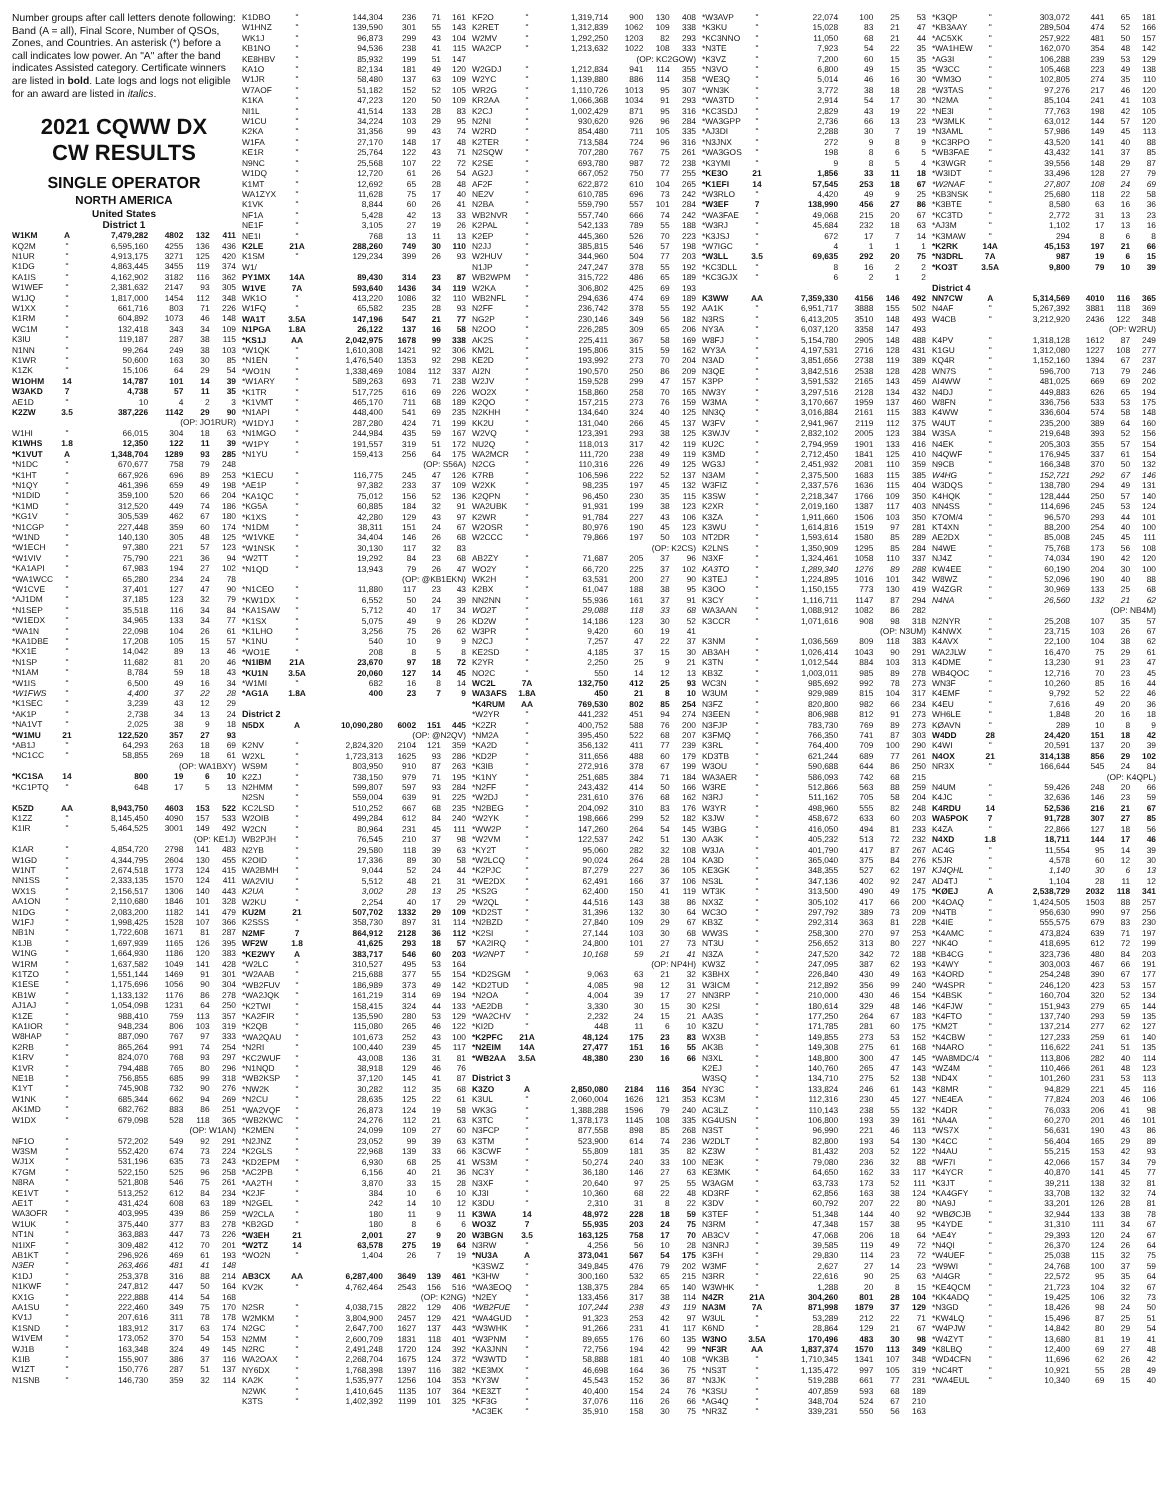Number groups after call letters denote following: Band (A = all), Final Score, Number of QSOs, Zones, and Countries. An asterisk (*) before a call indicates low power. An "A" after the band indicates Assisted category. Certificate winners are listed in bold. Late logs and logs not eligible for an award are listed in italics.
2021 CQWW DX
CW RESULTS
SINGLE OPERATOR
NORTH AMERICA
United States
District 1
| W1KM | A | 7,479,282 | 4802 | 132 | 411 |
| KQ2M | " | 6,595,160 | 4255 | 136 | 436 |
| N1UR | " | 4,913,175 | 3271 | 125 | 420 |
| K1DG | " | 4,863,445 | 3455 | 119 | 374 |
| KA1IS | " | 4,162,902 | 3182 | 116 | 362 |
| W1WEF | " | 2,381,632 | 2147 | 93 | 305 |
| W1JQ | " | 1,817,000 | 1454 | 112 | 348 |
| W1XX | " | 661,716 | 803 | 71 | 226 |
| K1RM | " | 604,892 | 1073 | 46 | 148 |
| WC1M | " | 132,418 | 343 | 34 | 109 |
| K3IU | " | 119,187 | 287 | 38 | 115 |
| N1NN | " | 99,264 | 249 | 38 | 103 |
| K1WR | " | 50,600 | 163 | 30 | 85 |
| K1ZK | " | 15,106 | 64 | 29 | 54 |
| W1OHM | 14 | 14,787 | 101 | 14 | 39 |
| W3AKD | 7 | 4,738 | 57 | 11 | 35 |
| AE1D | " | 10 | 4 | 2 | 3 |
| K2ZW | 3.5 | 387,226 | 1142 | 29 | 90 |
| | | (OP: JO1RUR) | | | |
| W1HI | " | 66,015 | 304 | 18 | 63 |
| K1WHS | 1.8 | 12,350 | 122 | 11 | 39 |
| *K1VUT | A | 1,348,704 | 1289 | 93 | 285 |
| *N1DC | " | 670,677 | 758 | 79 | 248 |
| *K1HT | " | 667,926 | 696 | 89 | 253 |
| *N1QY | " | 461,396 | 659 | 49 | 198 |
| *N1DID | " | 359,100 | 520 | 66 | 204 |
| *K1MD | " | 312,520 | 449 | 74 | 186 |
| *KG1V | " | 305,539 | 462 | 67 | 180 |
| *N1CGP | " | 227,448 | 359 | 60 | 174 |
| *W1ND | " | 140,130 | 305 | 48 | 125 |
| *W1ECH | " | 97,380 | 221 | 57 | 123 |
| *W1VIV | " | 75,790 | 221 | 36 | 94 |
| *KA1API | " | 67,983 | 194 | 27 | 102 |
| *WA1WCC | " | 65,280 | 234 | 24 | 78 |
| *W1CVE | " | 37,401 | 127 | 47 | 90 |
| *AJ1DM | " | 37,185 | 123 | 32 | 79 |
| *N1SEP | " | 35,518 | 116 | 34 | 84 |
| *W1EDX | " | 34,965 | 133 | 34 | 77 |
| *WA1N | " | 22,098 | 104 | 26 | 61 |
| *KA1DBE | " | 17,208 | 105 | 15 | 57 |
| *KX1E | " | 14,042 | 89 | 13 | 46 |
| *N1SP | " | 11,682 | 81 | 20 | 46 |
| *N1AM | " | 8,784 | 59 | 18 | 43 |
| *W1IS | " | 6,500 | 49 | 16 | 34 |
| *W1FWS | " | 4,400 | 37 | 22 | 28 |
| *K1SEC | " | 3,239 | 43 | 12 | 29 |
| *AK1P | " | 2,738 | 34 | 13 | 24 |
| *NA1VT | " | 2,025 | 38 | 9 | 18 |
| *W1MU | 21 | 122,520 | 357 | 27 | 93 |
| *AB1J | " | 64,293 | 263 | 18 | 69 |
| *NC1CC | " | 58,855 | 269 | 18 | 61 |
| | | (OP: WA1BXY) | | | |
| *KC1SA | 14 | 800 | 19 | 6 | 10 |
| *KC1PTQ | " | 648 | 17 | 5 | 13 |
| K5ZD | AA | 8,943,750 | 4603 | 153 | 522 |
| K1ZZ | " | 8,145,450 | 4090 | 157 | 533 |
| K1IR | " | 5,464,525 | 3001 | 149 | 492 |
| | | (OP: KE1J) | | | |
| K1AR | " | 4,854,720 | 2798 | 141 | 483 |
| W1GD | " | 4,344,795 | 2604 | 130 | 455 |
| W1NT | " | 2,674,518 | 1773 | 124 | 415 |
| NN1SS | " | 2,333,135 | 1570 | 124 | 411 |
| WX1S | " | 2,156,517 | 1306 | 140 | 443 |
| AA1ON | " | 2,110,680 | 1846 | 101 | 328 |
| N1DG | " | 2,083,200 | 1182 | 141 | 479 |
| W1FJ | " | 1,998,425 | 1528 | 107 | 366 |
| NB1N | " | 1,722,608 | 1671 | 81 | 287 |
| K1JB | " | 1,697,939 | 1165 | 126 | 395 |
| W1NG | " | 1,664,930 | 1186 | 120 | 383 |
| W1RM | " | 1,637,582 | 1049 | 141 | 428 |
| K1TZO | " | 1,551,144 | 1469 | 91 | 301 |
| K1ESE | " | 1,175,696 | 1056 | 90 | 304 |
| KB1W | " | 1,133,132 | 1176 | 86 | 278 |
| AJ1AJ | " | 1,054,098 | 1231 | 64 | 250 |
| K1ZE | " | 988,410 | 759 | 113 | 357 |
| KA1IOR | " | 948,234 | 806 | 103 | 319 |
| W8HAP | " | 887,090 | 767 | 97 | 333 |
| K2RB | " | 865,264 | 991 | 74 | 254 |
| K1RV | " | 824,070 | 768 | 93 | 297 |
| K1VR | " | 794,488 | 765 | 80 | 296 |
| NE1B | " | 756,855 | 685 | 99 | 318 |
| K1YT | " | 745,908 | 732 | 90 | 276 |
| W1NK | " | 685,344 | 662 | 94 | 269 |
| AK1MD | " | 682,762 | 883 | 86 | 251 |
| W1DX | " | 679,098 | 528 | 118 | 365 |
| | | (OP: W1AN) | | | |
| NF1O | " | 572,202 | 549 | 92 | 291 |
| W3SM | " | 552,420 | 674 | 73 | 224 |
| WJ1X | " | 531,196 | 635 | 73 | 243 |
| K7GM | " | 522,150 | 525 | 96 | 258 |
| N8RA | " | 521,808 | 546 | 75 | 261 |
| KE1VT | " | 513,252 | 612 | 84 | 234 |
| AE1T | " | 431,424 | 608 | 63 | 189 |
| WA3OFR | " | 403,995 | 439 | 86 | 259 |
| W1UK | " | 375,440 | 377 | 83 | 278 |
| NT1N | " | 363,883 | 447 | 73 | 226 |
| N1IXF | " | 309,482 | 412 | 70 | 201 |
| AB1KT | " | 296,926 | 469 | 61 | 193 |
| N3ER | " | 263,466 | 481 | 41 | 148 |
| K1DJ | " | 253,378 | 316 | 88 | 214 |
| N1KWF | " | 247,812 | 447 | 50 | 164 |
| KX1G | " | 222,888 | 414 | 54 | 168 |
| AA1SU | " | 222,460 | 349 | 75 | 170 |
| KV1J | " | 207,616 | 311 | 78 | 178 |
| K1SND | " | 183,912 | 317 | 63 | 174 |
| W1VEM | " | 173,052 | 370 | 54 | 153 |
| WJ1B | " | 163,348 | 324 | 49 | 145 |
| K1IB | " | 155,907 | 386 | 37 | 116 |
| W1ZT | " | 150,776 | 287 | 51 | 137 |
| N1SNB | " | 146,730 | 359 | 32 | 114 |
| K1DBO | " | 144,304 | 236 | 71 | 161 |
| W1HNZ | " | 139,590 | 301 | 55 | 143 |
| WK1J | " | 96,873 | 299 | 43 | 104 |
| KB1NO | " | 94,536 | 238 | 41 | 115 |
| KE8HBV | " | 85,932 | 199 | 51 | 147 |
| KA1O | " | 82,134 | 181 | 49 | 120 |
| W1JR | " | 58,480 | 137 | 63 | 109 |
| W7AOF | " | 51,182 | 152 | 52 | 105 |
| K1KA | " | 47,223 | 120 | 50 | 109 |
| NI1L | " | 41,514 | 133 | 28 | 83 |
| W1CU | " | 34,224 | 103 | 29 | 95 |
| K2KA | " | 31,356 | 99 | 43 | 74 |
| W1FA | " | 27,170 | 148 | 17 | 48 |
| KE1R | " | 25,764 | 122 | 43 | 71 |
| N9NC | " | 25,568 | 107 | 22 | 72 |
| W1DQ | " | 12,720 | 61 | 26 | 54 |
| K1MT | " | 12,692 | 65 | 28 | 48 |
| WA1ZYX | " | 11,628 | 75 | 17 | 40 |
| K1VK | " | 8,844 | 60 | 26 | 41 |
| NF1A | " | 5,428 | 42 | 13 | 33 |
| NE1F | " | 3,105 | 27 | 19 | 26 |
| NE1I | " | 768 | 13 | 11 | 13 |
| K2LE | 21A | 288,260 | 749 | 30 | 110 |
| K1SM | " | 129,234 | 399 | 26 | 93 |
| W1/ | | | | | |
| PY1MX | 14A | 89,430 | 314 | 23 | 87 |
| W1VE | 7A | 593,640 | 1436 | 34 | 119 |
| WK1O | " | 413,220 | 1086 | 32 | 110 |
| W1FQ | " | 65,582 | 235 | 28 | 93 |
| WA1T | 3.5A | 147,196 | 547 | 21 | 77 |
| N1PGA | 1.8A | 26,122 | 137 | 16 | 58 |
| *KS1J | AA | 2,042,975 | 1678 | 99 | 338 |
| *W1QK | " | 1,610,308 | 1421 | 92 | 306 |
| *N1EN | " | 1,476,540 | 1353 | 92 | 298 |
| *WO1N | " | 1,338,469 | 1084 | 112 | 337 |
| *W1ARY | " | 589,263 | 693 | 71 | 238 |
| *K1TR | " | 517,725 | 616 | 69 | 226 |
| *K1VMT | " | 465,170 | 711 | 68 | 189 |
| *N1API | " | 448,400 | 541 | 69 | 235 |
| *W1DYJ | " | 287,280 | 424 | 71 | 199 |
| *N1MGO | " | 244,984 | 435 | 59 | 167 |
| *W1PY | " | 191,557 | 319 | 51 | 172 |
| *N1YU | " | 159,413 | 256 | 64 | 175 |
| | | (OP: S56A) | | | |
| *K1ECU | " | 116,775 | 245 | 47 | 126 |
| *AE1P | " | 97,382 | 233 | 37 | 109 |
| *KA1QC | " | 75,012 | 156 | 52 | 136 |
| *KG5A | " | 60,885 | 184 | 32 | 91 |
| *K1XS | " | 42,280 | 129 | 43 | 97 |
| *N1DM | " | 38,311 | 151 | 24 | 67 |
| *W1VKE | " | 34,404 | 146 | 26 | 68 |
| *W1NSK | " | 30,130 | 117 | 32 | 83 |
| *W2TT | " | 19,292 | 84 | 23 | 68 |
| *N1QD | " | 13,943 | 79 | 26 | 47 |
| | | (OP: @KB1EKN) | | | |
| *N1CEO | " | 11,880 | 117 | 23 | 43 |
| *KW1DX | " | 6,552 | 50 | 24 | 39 |
| *KA1SAW | " | 5,712 | 40 | 17 | 34 |
| *K1SX | " | 5,075 | 49 | 9 | 26 |
| *K1LHO | " | 3,256 | 75 | 26 | 62 |
| *K1NU | " | 540 | 10 | 9 | 9 |
| *WO1E | " | 208 | 8 | 5 | 8 |
| *N1IBM | 21A | 23,670 | 97 | 18 | 72 |
| *KU1N | 3.5A | 20,060 | 127 | 14 | 45 |
| *W1MI | " | 682 | 16 | 8 | 14 |
| *AG1A | 1.8A | 400 | 23 | 7 | 9 |
| District 2 | | | | | |
| N5DX | A | 10,090,280 | 6002 | 151 | 445 |
| | | (OP: @N2QV) | | | |
| K2NV | " | 2,824,320 | 2104 | 121 | 359 |
| W2XL | " | 1,723,313 | 1625 | 93 | 286 |
| WS9M | " | 803,950 | 910 | 87 | 263 |
| K2ZJ | " | 738,150 | 979 | 71 | 195 |
| N2HMM | " | 599,807 | 597 | 93 | 284 |
| N2SN | " | 559,004 | 639 | 91 | 225 |
| KC2LSD | " | 510,252 | 667 | 68 | 235 |
| W2OIB | " | 499,284 | 612 | 84 | 240 |
| W2CN | " | 80,964 | 231 | 45 | 111 |
| WB2PJH | " | 76,545 | 210 | 37 | 98 |
| N2YB | " | 29,580 | 118 | 39 | 63 |
| K2OID | " | 17,336 | 89 | 30 | 58 |
| WA2BMH | " | 9,044 | 52 | 24 | 44 |
| WA2VIU | " | 5,512 | 48 | 21 | 31 |
| K2UA | " | 3,002 | 28 | 13 | 25 |
| W2KU | " | 2,254 | 40 | 17 | 29 |
| KU2M | 21 | 507,702 | 1332 | 29 | 109 |
| K2SSS | " | 358,730 | 897 | 31 | 114 |
| N2MF | 7 | 864,912 | 2128 | 36 | 112 |
| WF2W | 1.8 | 41,625 | 293 | 18 | 57 |
| *KE2WY | A | 383,717 | 546 | 60 | 203 |
| *W2LC | " | 310,527 | 495 | 53 | 164 |
| *W2AAB | " | 215,688 | 377 | 55 | 154 |
| *WB2FUV | " | 186,989 | 373 | 49 | 142 |
| *WA2JQK | " | 161,219 | 314 | 69 | 194 |
| *K2TWI | " | 158,415 | 324 | 44 | 133 |
| *KA2FIR | " | 135,590 | 280 | 53 | 129 |
| *K2QB | " | 115,080 | 265 | 46 | 122 |
| *WA2QAU | " | 101,673 | 252 | 43 | 100 |
| *N2RI | " | 100,440 | 239 | 45 | 117 |
| *KC2WUF | " | 43,008 | 136 | 31 | 81 |
| *N1NQD | " | 38,918 | 129 | 46 | 76 |
| *WB2KSP | " | 37,120 | 145 | 41 | 87 |
| *NW2K | " | 30,282 | 112 | 35 | 68 |
| *N2CU | " | 28,635 | 125 | 22 | 61 |
| *WA2VQF | " | 26,873 | 124 | 19 | 58 |
| *WB2KWC | " | 24,276 | 112 | 21 | 63 |
| *K2MEN | " | 24,099 | 109 | 27 | 60 |
| *N2JNZ | " | 23,052 | 99 | 39 | 63 |
| *K2GLS | " | 22,968 | 139 | 33 | 66 |
| *KD2EPM | " | 6,930 | 68 | 25 | 41 |
| *AC2PB | " | 6,156 | 40 | 21 | 36 |
| *AA2TH | " | 3,870 | 33 | 15 | 28 |
| *K2JF | " | 384 | 10 | 6 | 10 |
| *N2GEL | " | 242 | 14 | 10 | 12 |
| *W2CLA | " | 180 | 11 | 9 | 11 |
| *KB2GD | " | 180 | 8 | 6 | 6 |
| *W3EH | 21 | 2,001 | 27 | 9 | 20 |
| *W2TZ | 14 | 63,578 | 275 | 19 | 64 |
| *WO2N | " | 1,404 | 26 | 7 | 19 |
| AB3CX | AA | 6,287,400 | 3649 | 139 | 461 |
| KV2K | " | 4,762,464 | 2543 | 156 | 516 |
| | | (OP: K2NG) | | | |
| N2SR | " | 4,038,715 | 2822 | 129 | 406 |
| W2MKM | " | 3,804,900 | 2457 | 129 | 421 |
| N2GC | " | 2,647,700 | 1627 | 137 | 443 |
| N2MM | " | 2,600,709 | 1831 | 118 | 401 |
| N2RC | " | 2,491,248 | 1720 | 124 | 392 |
| WA2OAX | " | 2,268,704 | 1675 | 124 | 372 |
| NY6DX | " | 1,768,398 | 1397 | 116 | 382 |
| KA2K | " | 1,535,977 | 1256 | 104 | 353 |
| N2WK | " | 1,410,645 | 1135 | 107 | 364 |
| K3TS | " | 1,402,392 | 1199 | 101 | 325 |
| KF2O | " | 1,319,714 | 900 | 130 | 408 |
| K2RET | " | 1,312,839 | 1062 | 109 | 338 |
| W2MV | " | 1,292,250 | 1203 | 82 | 293 |
| WA2CP | " | 1,213,632 | 1022 | 108 | 333 |
| | | (OP: KC2GOW) | | | |
| W2GDJ | " | 1,212,834 | 941 | 114 | 355 |
| W2YC | " | 1,139,880 | 886 | 114 | 358 |
| WR2G | " | 1,110,726 | 1013 | 95 | 307 |
| KR2AA | " | 1,066,368 | 1034 | 91 | 293 |
| K2CJ | " | 1,002,429 | 871 | 95 | 316 |
| N2NI | " | 930,620 | 926 | 96 | 284 |
| W2RD | " | 854,480 | 711 | 105 | 335 |
| K2TER | " | 713,584 | 724 | 96 | 316 |
| N2SQW | " | 707,280 | 767 | 75 | 261 |
| K2SE | " | 693,780 | 987 | 72 | 238 |
| AG2J | " | 667,052 | 750 | 77 | 255 |
| AF2F | " | 622,872 | 610 | 104 | 265 |
| NE2V | " | 610,785 | 696 | 73 | 242 |
| N2BA | " | 559,790 | 557 | 101 | 284 |
| WB2NVR | " | 557,740 | 666 | 74 | 242 |
| K2PAL | " | 542,133 | 789 | 55 | 188 |
| K2EP | " | 445,360 | 526 | 70 | 223 |
| N2JJ | " | 385,815 | 546 | 57 | 198 |
| W2HUV | " | 344,960 | 504 | 77 | 203 |
| N1JP | " | 247,247 | 378 | 55 | 192 |
| WB2WPM | " | 315,722 | 486 | 65 | 189 |
| W2KA | " | 306,802 | 425 | 69 | 193 |
| WB2NFL | " | 294,636 | 474 | 69 | 189 |
| N2FF | " | 236,742 | 378 | 55 | 192 |
| NG2P | " | 230,146 | 349 | 56 | 182 |
| N2OO | " | 226,285 | 309 | 65 | 206 |
| AK2S | " | 225,411 | 367 | 58 | 169 |
| KM2L | " | 195,806 | 315 | 59 | 162 |
| KE2D | " | 193,992 | 273 | 70 | 204 |
| AI2N | " | 190,570 | 250 | 86 | 209 |
| W2JV | " | 159,528 | 299 | 47 | 157 |
| WO2X | " | 158,860 | 258 | 70 | 165 |
| K2QO | " | 157,215 | 273 | 76 | 159 |
| N2KHH | " | 134,640 | 324 | 40 | 125 |
| KK2U | " | 131,040 | 266 | 45 | 137 |
| W2VQ | " | 123,391 | 293 | 38 | 125 |
| NU2Q | " | 118,013 | 317 | 42 | 119 |
| WA2MCR | " | 111,720 | 238 | 49 | 119 |
| N2CG | " | 110,316 | 226 | 49 | 125 |
| K7RB | " | 106,596 | 222 | 52 | 137 |
| W2XK | " | 98,235 | 197 | 45 | 132 |
| K2QPN | " | 96,450 | 230 | 35 | 115 |
| WA2UBK | " | 91,931 | 199 | 38 | 123 |
| K2WR | " | 91,784 | 227 | 43 | 106 |
| W2OSR | " | 80,976 | 190 | 45 | 123 |
| W2CCC | " | 79,866 | 197 | 50 | 103 |
| | | (OP: K2CS) | | | |
| AB2ZY | " | 71,687 | 205 | 37 | 96 |
| WO2Y | " | 66,720 | 225 | 37 | 102 |
| WK2H | " | 63,531 | 200 | 27 | 90 |
| K2BX | " | 61,047 | 188 | 38 | 95 |
| NN2NN | " | 55,936 | 161 | 37 | 91 |
| WO2T | " | 29,088 | 118 | 33 | 68 |
| KD2W | " | 14,186 | 123 | 30 | 52 |
| W3PR | " | 9,420 | 60 | 19 | 41 |
| N2CJ | " | 7,257 | 47 | 22 | 37 |
| KE2SD | " | 4,185 | 37 | 15 | 30 |
| K2YR | " | 2,250 | 25 | 9 | 21 |
| NO2C | " | 550 | 14 | 12 | 13 |
| WC2L | 7A | 132,750 | 412 | 25 | 93 |
| WA3AFS | 1.8A | 450 | 21 | 8 | 10 |
| *K4RUM | AA | 769,530 | 802 | 85 | 254 |
| *W2YR | " | 441,232 | 451 | 94 | 274 |
| *K2ZR | " | 400,752 | 588 | 76 | 200 |
| *NM2A | " | 395,450 | 522 | 68 | 207 |
| *KA2D | " | 356,132 | 411 | 77 | 239 |
| *KD2P | " | 311,656 | 488 | 60 | 179 |
| *K3IB | " | 272,916 | 378 | 67 | 199 |
| *K1NY | " | 251,685 | 384 | 71 | 184 |
| *N2FF | " | 243,432 | 414 | 50 | 166 |
| *W2DJ | " | 231,610 | 376 | 68 | 162 |
| *N2BEG | " | 204,092 | 310 | 83 | 176 |
| *W2YK | " | 198,666 | 299 | 52 | 182 |
| *WW2P | " | 147,260 | 264 | 54 | 145 |
| *W2VM | " | 122,537 | 242 | 51 | 130 |
| *KY2T | " | 95,060 | 282 | 32 | 108 |
| *W2LCQ | " | 90,024 | 264 | 28 | 104 |
| *K2PJC | " | 87,279 | 227 | 36 | 105 |
| *WE2DX | " | 62,491 | 166 | 37 | 106 |
| *KS2G | " | 62,400 | 150 | 41 | 119 |
| *W2QL | " | 44,516 | 143 | 38 | 86 |
| *KD2ST | " | 31,396 | 132 | 30 | 64 |
| *N2BZD | " | 27,840 | 109 | 29 | 67 |
| *K2SI | " | 27,144 | 103 | 30 | 68 |
| *KA2IRQ | " | 24,800 | 101 | 27 | 73 |
| *W2NPT | " | 10,168 | 59 | 21 | 41 |
| | | (OP: NP4H) | | | |
| *KD2SGM | " | 9,063 | 63 | 21 | 32 |
| *KD2TUD | " | 4,085 | 98 | 12 | 31 |
| *N2OA | " | 4,004 | 39 | 17 | 27 |
| *AE2DB | " | 3,330 | 30 | 15 | 30 |
| *WA2CHV | " | 2,232 | 24 | 15 | 21 |
| *KI2D | " | 448 | 11 | 6 | 10 |
| *K2PFC | 21A | 48,124 | 175 | 23 | 83 |
| *N2EIM | 14A | 27,477 | 151 | 16 | 55 |
| *WB2AA | 3.5A | 48,380 | 230 | 16 | 66 |
| District 3 | | | | | |
| K3ZO | A | 2,850,080 | 2184 | 116 | 354 |
| K3UL | " | 2,060,004 | 1626 | 121 | 353 |
| WK3G | " | 1,388,288 | 1596 | 79 | 240 |
| K3TC | " | 1,378,173 | 1145 | 108 | 335 |
| N3FCP | " | 877,558 | 898 | 85 | 268 |
| K3TM | " | 523,900 | 614 | 74 | 236 |
| K3CWF | " | 55,809 | 181 | 35 | 82 |
| WS3M | " | 50,274 | 240 | 33 | 100 |
| NC3Y | " | 36,180 | 146 | 27 | 63 |
| N3XF | " | 20,640 | 97 | 25 | 55 |
| KJ3I | " | 10,360 | 68 | 22 | 48 |
| K3DU | " | 2,310 | 31 | 8 | 22 |
| K3WA | 14 | 48,972 | 228 | 18 | 59 |
| WO3Z | 7 | 55,935 | 203 | 24 | 75 |
| W3BGN | 3.5 | 163,125 | 758 | 17 | 70 |
| N3RW | " | 4,256 | 56 | 10 | 28 |
| *NU3A | A | 373,041 | 567 | 54 | 175 |
| *K3SWZ | " | 349,845 | 476 | 79 | 202 |
| *K3HW | " | 300,160 | 532 | 65 | 215 |
| *WA3EOQ | " | 138,375 | 284 | 65 | 140 |
| *N2EY | " | 133,456 | 317 | 38 | 114 |
| *WB2FUE | " | 107,244 | 238 | 43 | 119 |
| *WA4GUD | " | 91,323 | 253 | 42 | 97 |
| *W3WHK | " | 91,266 | 231 | 41 | 117 |
| *W3PNM | " | 89,655 | 176 | 60 | 135 |
| *KA3JNN | " | 72,756 | 194 | 42 | 99 |
| *W3WTD | " | 58,888 | 181 | 40 | 108 |
| *KE3MX | " | 46,698 | 164 | 36 | 75 |
| *KY3W | " | 45,543 | 152 | 36 | 87 |
| *KE3ZT | " | 40,400 | 154 | 24 | 76 |
| *KF3G | " | 37,076 | 116 | 26 | 66 |
| *AC3EK | " | 35,910 | 158 | 30 | 75 |
| *W3AVP | " | 22,074 | 100 | 25 | 53 |
| *K3KU | " | 15,028 | 83 | 21 | 47 |
| *KC3NNO | " | 11,050 | 68 | 21 | 44 |
| *N3TE | " | 7,923 | 54 | 22 | 35 |
| *K3VZ | " | 7,200 | 60 | 15 | 35 |
| *N3VO | " | 6,800 | 49 | 15 | 35 |
| *WE3Q | " | 5,014 | 46 | 16 | 30 |
| *WN3K | " | 3,772 | 38 | 18 | 28 |
| *WA3TD | " | 2,914 | 54 | 17 | 30 |
| *KC3SDJ | " | 2,829 | 43 | 19 | 22 |
| *WA3GPP | " | 2,736 | 66 | 13 | 23 |
| *AJ3DI | " | 2,288 | 30 | 7 | 19 |
| *N3JNX | " | 272 | 9 | 8 | 9 |
| *WA3GOS | " | 198 | 8 | 6 | 5 |
| *K3YMI | " | 9 | 8 | 5 | 4 |
| *KE3O | 21 | 1,856 | 33 | 11 | 18 |
| *K1EFI | 14 | 57,545 | 253 | 18 | 67 |
| *W3RLO | " | 4,420 | 49 | 9 | 25 |
| *W3EF | 7 | 138,990 | 456 | 27 | 86 |
| *WA3FAE | " | 49,068 | 215 | 20 | 67 |
| *W3RJ | " | 45,684 | 232 | 18 | 63 |
| *K3JSJ | " | 672 | 17 | 7 | 14 |
| *W7IGC | " | 4 | 1 | 1 | 1 |
| *W3LL | 3.5 | 69,635 | 292 | 20 | 75 |
| *KC3DLL | " | 8 | 16 | 2 | 2 |
| *KC3GJX | " | 6 | 2 | 1 | 2 |
| K3WW | AA | 7,359,330 | 4156 | 146 | 492 |
| AA1K | " | 6,951,717 | 3888 | 155 | 502 |
| N3RS | " | 6,413,205 | 3510 | 148 | 493 |
| NY3A | " | 6,037,120 | 3358 | 147 | 493 |
| W8FJ | " | 5,154,780 | 2905 | 148 | 488 |
| WY3A | " | 4,197,531 | 2716 | 128 | 431 |
| N3AD | " | 3,851,656 | 2738 | 119 | 389 |
| N3QE | " | 3,842,516 | 2538 | 128 | 428 |
| K3PP | " | 3,591,532 | 2165 | 143 | 459 |
| NW3Y | " | 3,297,516 | 2128 | 134 | 432 |
| W3MA | " | 3,170,667 | 1959 | 137 | 460 |
| NN3Q | " | 3,016,884 | 2161 | 115 | 383 |
| W3FV | " | 2,941,967 | 2119 | 112 | 375 |
| K3WJV | " | 2,832,102 | 2005 | 123 | 384 |
| KU2C | " | 2,794,959 | 1901 | 133 | 416 |
| K3MD | " | 2,712,450 | 1841 | 125 | 410 |
| WG3J | " | 2,451,932 | 2081 | 110 | 359 |
| N3AM | " | 2,375,500 | 1683 | 115 | 385 |
| W3FIZ | " | 2,337,576 | 1636 | 115 | 404 |
| K3SW | " | 2,218,347 | 1766 | 109 | 350 |
| K2XR | " | 2,019,160 | 1387 | 117 | 403 |
| K3ZA | " | 1,911,660 | 1506 | 103 | 350 |
| K3WU | " | 1,614,816 | 1519 | 97 | 281 |
| NT2DR | " | 1,593,614 | 1580 | 85 | 289 |
| K2LNS | " | 1,350,909 | 1295 | 85 | 284 |
| N3XF | " | 1,324,461 | 1058 | 110 | 337 |
| KA3TO | " | 1,289,340 | 1276 | 89 | 288 |
| K3TEJ | " | 1,224,895 | 1016 | 101 | 342 |
| K3OO | " | 1,150,155 | 773 | 130 | 419 |
| K3CY | " | 1,116,711 | 1147 | 87 | 294 |
| WA3AAN | " | 1,088,912 | 1082 | 86 | 282 |
| K3CCR | " | 1,071,616 | 908 | 98 | 318 |
| | | (OP: N3UM) | | | |
| K3NM | " | 1,036,569 | 809 | 118 | 383 |
| AB3AH | " | 1,026,414 | 1043 | 90 | 291 |
| K3TN | " | 1,012,544 | 884 | 103 | 313 |
| KB3Z | " | 1,003,011 | 985 | 89 | 278 |
| WC3N | " | 985,692 | 992 | 78 | 273 |
| W3UM | " | 929,989 | 815 | 104 | 317 |
| N3FZ | " | 820,800 | 982 | 66 | 234 |
| N3EEN | " | 806,988 | 812 | 91 | 273 |
| N3FJP | " | 783,730 | 769 | 89 | 273 |
| K3FMQ | " | 766,350 | 741 | 87 | 303 |
| K3RL | " | 764,400 | 709 | 100 | 290 |
| KD3TB | " | 621,244 | 689 | 77 | 261 |
| W3OU | " | 590,688 | 644 | 86 | 250 |
| WA3AER | " | 586,093 | 742 | 68 | 215 |
| W3RE | " | 512,866 | 563 | 88 | 259 |
| N3RJ | " | 511,162 | 705 | 58 | 204 |
| W3YR | " | 498,960 | 555 | 82 | 248 |
| K3JW | " | 458,672 | 633 | 60 | 203 |
| W3BG | " | 416,050 | 494 | 81 | 233 |
| AA3K | " | 405,232 | 513 | 72 | 232 |
| W3JA | " | 401,790 | 417 | 87 | 267 |
| KA3D | " | 365,040 | 375 | 84 | 276 |
| KE3GK | " | 348,355 | 527 | 62 | 197 |
| NS3L | " | 347,136 | 402 | 92 | 247 |
| WT3K | " | 313,500 | 490 | 49 | 175 |
| NX3Z | " | 305,102 | 417 | 66 | 200 |
| WC3O | " | 297,792 | 389 | 73 | 209 |
| KB3Z | " | 292,314 | 363 | 81 | 228 |
| WW3S | " | 258,300 | 270 | 97 | 253 |
| NT3U | " | 256,652 | 313 | 80 | 227 |
| N3ZA | " | 247,520 | 342 | 72 | 188 |
| KW3Z | " | 247,095 | 387 | 62 | 193 |
| K3BHX | " | 226,840 | 430 | 49 | 163 |
| W3ICM | " | 212,892 | 356 | 99 | 240 |
| NN3RP | " | 210,000 | 430 | 46 | 154 |
| K2SI | " | 180,614 | 329 | 48 | 146 |
| AA3S | " | 177,250 | 264 | 67 | 183 |
| K3ZU | " | 171,785 | 281 | 60 | 175 |
| WX3B | " | 149,855 | 273 | 53 | 152 |
| AK3B | " | 149,308 | 275 | 61 | 168 |
| N3XL | " | 148,800 | 300 | 47 | 145 |
| K2EJ | " | 140,760 | 265 | 47 | 143 |
| W3SQ | " | 134,710 | 275 | 52 | 138 |
| NY3C | " | 133,824 | 246 | 61 | 143 |
| KC3M | " | 112,316 | 230 | 45 | 127 |
| AC3LZ | " | 110,143 | 238 | 55 | 132 |
| KG4USN | " | 106,800 | 193 | 39 | 161 |
| N3ST | " | 96,990 | 221 | 46 | 113 |
| W2DLT | " | 82,800 | 193 | 54 | 130 |
| KZ3W | " | 81,432 | 203 | 52 | 122 |
| NE3K | " | 79,080 | 236 | 32 | 88 |
| KE3MK | " | 64,650 | 162 | 33 | 117 |
| W3AGM | " | 63,733 | 173 | 52 | 111 |
| KD3RF | " | 62,856 | 163 | 38 | 124 |
| K3DV | " | 60,792 | 207 | 22 | 80 |
| K3TEF | " | 51,348 | 144 | 40 | 92 |
| N3RM | " | 47,348 | 157 | 38 | 95 |
| AB3CV | " | 47,068 | 206 | 18 | 64 |
| N3NRJ | " | 39,585 | 119 | 49 | 72 |
| K3FH | " | 29,830 | 114 | 23 | 72 |
| W3MF | " | 2,627 | 27 | 14 | 23 |
| N3RR | " | 22,616 | 90 | 25 | 63 |
| W3WHK | " | 1,288 | 20 | 8 | 15 |
| N4ZR | 21A | 304,260 | 801 | 28 | 104 |
| NA3M | 7A | 871,998 | 1879 | 37 | 129 |
| W3UL | " | 53,289 | 212 | 22 | 71 |
| K6ND | " | 28,864 | 129 | 21 | 67 |
| W3NO | 3.5A | 170,496 | 483 | 30 | 98 |
| *NF3R | AA | 1,837,374 | 1570 | 113 | 349 |
| *WK3B | " | 1,710,345 | 1341 | 107 | 348 |
| *NS3T | " | 1,135,472 | 997 | 105 | 319 |
| *N3JK | " | 519,288 | 661 | 77 | 231 |
| *K3SU | " | 407,859 | 593 | 68 | 189 |
| *AG4Q | " | 348,704 | 524 | 67 | 210 |
| *NR3Z | " | 339,231 | 550 | 56 | 163 |
| *K3QP | " | 303,072 | 441 | 65 | 181 |
| *KB3AAY | " | 289,504 | 474 | 52 | 166 |
| *AC5XK | " | 257,922 | 481 | 50 | 157 |
| *WA1HEW | " | 162,070 | 354 | 48 | 142 |
| *AG3I | " | 106,288 | 239 | 53 | 129 |
| *W3CC | " | 105,468 | 223 | 49 | 138 |
| *WM3O | " | 102,805 | 274 | 35 | 110 |
| *W3TAS | " | 97,276 | 217 | 46 | 120 |
| *N2MA | " | 85,104 | 241 | 41 | 103 |
| *NE3I | " | 77,763 | 198 | 42 | 105 |
| *W3MLK | " | 63,012 | 144 | 57 | 120 |
| *N3AML | " | 57,986 | 149 | 45 | 113 |
| *KC3RPO | " | 43,520 | 141 | 40 | 88 |
| *WB3FAE | " | 43,432 | 141 | 37 | 85 |
| *K3WGR | " | 39,556 | 148 | 29 | 87 |
| *W3IDT | " | 33,496 | 128 | 27 | 79 |
| *W2NAF | " | 27,807 | 108 | 24 | 69 |
| *KB3NSK | " | 25,680 | 118 | 22 | 58 |
| *K3BTE | " | 8,580 | 63 | 16 | 36 |
| *KC3TD | " | 2,772 | 31 | 13 | 23 |
| *AJ3M | " | 1,102 | 17 | 13 | 16 |
| *K3MAW | " | 294 | 8 | 6 | 8 |
| *K2RK | 14A | 45,153 | 197 | 21 | 66 |
| *N3DRL | 7A | 987 | 19 | 6 | 15 |
| *KO3T | 3.5A | 9,800 | 79 | 10 | 39 |
| District 4 | | | | | |
| NN7CW | A | 5,314,569 | 4010 | 116 | 365 |
| N4AF | " | 5,267,392 | 3881 | 118 | 369 |
| W4CB | " | 3,212,920 | 2436 | 122 | 348 |
| | | (OP: W2RU) | | | |
| K4PV | " | 1,318,128 | 1612 | 87 | 249 |
| K1GU | " | 1,312,080 | 1227 | 108 | 277 |
| KQ4R | " | 1,152,160 | 1394 | 67 | 237 |
| WN7S | " | 596,700 | 713 | 79 | 246 |
| AI4WW | " | 481,025 | 669 | 69 | 202 |
| N4DJ | " | 449,883 | 626 | 65 | 194 |
| W8FN | " | 336,756 | 533 | 53 | 175 |
| K4WW | " | 336,604 | 574 | 58 | 148 |
| W4UT | " | 235,200 | 389 | 64 | 160 |
| W3SA | " | 219,648 | 393 | 52 | 156 |
| N4EK | " | 205,303 | 355 | 57 | 154 |
| N4QWF | " | 176,945 | 337 | 61 | 154 |
| N9CB | " | 166,348 | 370 | 50 | 132 |
| W4HG | " | 152,721 | 292 | 67 | 146 |
| W3DQS | " | 138,780 | 294 | 49 | 131 |
| K4HQK | " | 128,444 | 250 | 57 | 140 |
| NN4SS | " | 114,696 | 245 | 53 | 124 |
| K7OM/4 | " | 96,570 | 293 | 44 | 101 |
| KT4XN | " | 88,200 | 254 | 40 | 100 |
| AE2DX | " | 85,008 | 245 | 45 | 111 |
| N4WE | " | 75,768 | 173 | 56 | 108 |
| NJ4Z | " | 74,034 | 190 | 42 | 120 |
| KW4EE | " | 60,190 | 204 | 30 | 100 |
| W8WZ | " | 52,096 | 190 | 40 | 88 |
| W4ZGR | " | 30,969 | 133 | 25 | 68 |
| N4NA | " | 26,560 | 132 | 21 | 62 |
| | | (OP: NB4M) | | | |
| N2NYR | " | 25,208 | 107 | 35 | 57 |
| K4NWX | " | 23,715 | 103 | 26 | 67 |
| K4AVX | " | 22,100 | 104 | 38 | 62 |
| WA2JLW | " | 16,470 | 75 | 29 | 61 |
| K4DME | " | 13,230 | 91 | 23 | 47 |
| WB4QOC | " | 12,716 | 70 | 23 | 45 |
| WN3F | " | 10,260 | 85 | 16 | 44 |
| K4EMF | " | 9,792 | 52 | 22 | 46 |
| K4EU | " | 7,616 | 49 | 20 | 36 |
| WH6LE | " | 1,848 | 20 | 16 | 18 |
| KØAVN | " | 289 | 10 | 8 | 9 |
| W4DD | 28 | 24,420 | 151 | 18 | 42 |
| K4WI | " | 20,591 | 137 | 20 | 39 |
| N4OX | 21 | 314,138 | 856 | 29 | 102 |
| NR3X | " | 166,644 | 545 | 24 | 84 |
| | | (OP: K4QPL) | | | |
| N4UM | " | 59,426 | 248 | 20 | 66 |
| K4JC | " | 32,636 | 146 | 23 | 59 |
| K4RDU | 14 | 52,536 | 216 | 21 | 67 |
| WA5POK | 7 | 91,728 | 307 | 27 | 85 |
| K4ZA | " | 22,866 | 127 | 18 | 56 |
| N4XD | 1.8 | 18,711 | 144 | 17 | 46 |
| AC4G | " | 11,554 | 95 | 14 | 39 |
| K5JR | " | 4,578 | 60 | 12 | 30 |
| KJ4QHL | " | 1,140 | 30 | 6 | 13 |
| AD4TJ | " | 1,104 | 28 | 11 | 12 |
| *KØEJ | A | 2,538,729 | 2032 | 118 | 341 |
| *K4OAQ | " | 1,424,505 | 1503 | 88 | 257 |
| *N4TB | " | 956,630 | 990 | 97 | 256 |
| *K4IE | " | 555,575 | 679 | 83 | 230 |
| *K4AMC | " | 473,824 | 639 | 71 | 197 |
| *NK4O | " | 418,695 | 612 | 72 | 199 |
| *KB4CG | " | 323,736 | 480 | 84 | 203 |
| *K4WY | " | 303,003 | 467 | 66 | 191 |
| *K4ORD | " | 254,248 | 390 | 67 | 177 |
| *W4SPR | " | 246,120 | 423 | 53 | 157 |
| *K4BSK | " | 160,704 | 320 | 52 | 134 |
| *K4FJW | " | 151,943 | 279 | 65 | 144 |
| *K4FTO | " | 137,740 | 293 | 59 | 135 |
| *KM2T | " | 137,214 | 277 | 62 | 127 |
| *K4CBW | " | 127,233 | 259 | 61 | 140 |
| *N4ARO | " | 116,622 | 241 | 51 | 135 |
| *WA8MDC/4 | " | 113,806 | 282 | 40 | 114 |
| *WZ4M | " | 110,466 | 261 | 48 | 123 |
| *ND4X | " | 101,260 | 231 | 53 | 113 |
| *K8MR | " | 94,829 | 221 | 45 | 116 |
| *NE4EA | " | 77,824 | 203 | 46 | 106 |
| *K4DR | " | 76,033 | 206 | 41 | 98 |
| *NA4A | " | 60,270 | 201 | 46 | 101 |
| *WS7X | " | 56,631 | 190 | 43 | 86 |
| *K4CC | " | 56,404 | 165 | 29 | 89 |
| *N4AU | " | 55,215 | 153 | 42 | 93 |
| *WF7I | " | 42,066 | 157 | 34 | 79 |
| *K4YCR | " | 40,870 | 141 | 45 | 77 |
| *K3JT | " | 39,211 | 138 | 32 | 81 |
| *KA4GFY | " | 33,708 | 132 | 32 | 74 |
| *NA9J | " | 33,201 | 126 | 28 | 81 |
| *WBØCJB | " | 32,944 | 133 | 38 | 78 |
| *K4YDE | " | 31,310 | 111 | 34 | 67 |
| *AE4Y | " | 29,393 | 120 | 24 | 67 |
| *N4QI | " | 26,370 | 124 | 26 | 64 |
| *W4UEF | " | 25,038 | 115 | 32 | 75 |
| *W9WI | " | 24,768 | 100 | 37 | 59 |
| *AI4GR | " | 22,572 | 95 | 35 | 64 |
| *KE4QCM | " | 21,723 | 104 | 32 | 67 |
| *KK4ADQ | " | 19,425 | 106 | 32 | 73 |
| *N3GD | " | 18,426 | 98 | 24 | 50 |
| *KW4LQ | " | 15,496 | 87 | 25 | 51 |
| *W4PJW | " | 14,842 | 80 | 29 | 54 |
| *W4ZYT | " | 13,680 | 81 | 19 | 41 |
| *K8LBQ | " | 12,400 | 69 | 27 | 48 |
| *WD4CFN | " | 11,696 | 62 | 26 | 42 |
| *NC4RT | " | 10,921 | 55 | 28 | 49 |
| *WA4EUL | " | 10,340 | 69 | 15 | 40 |